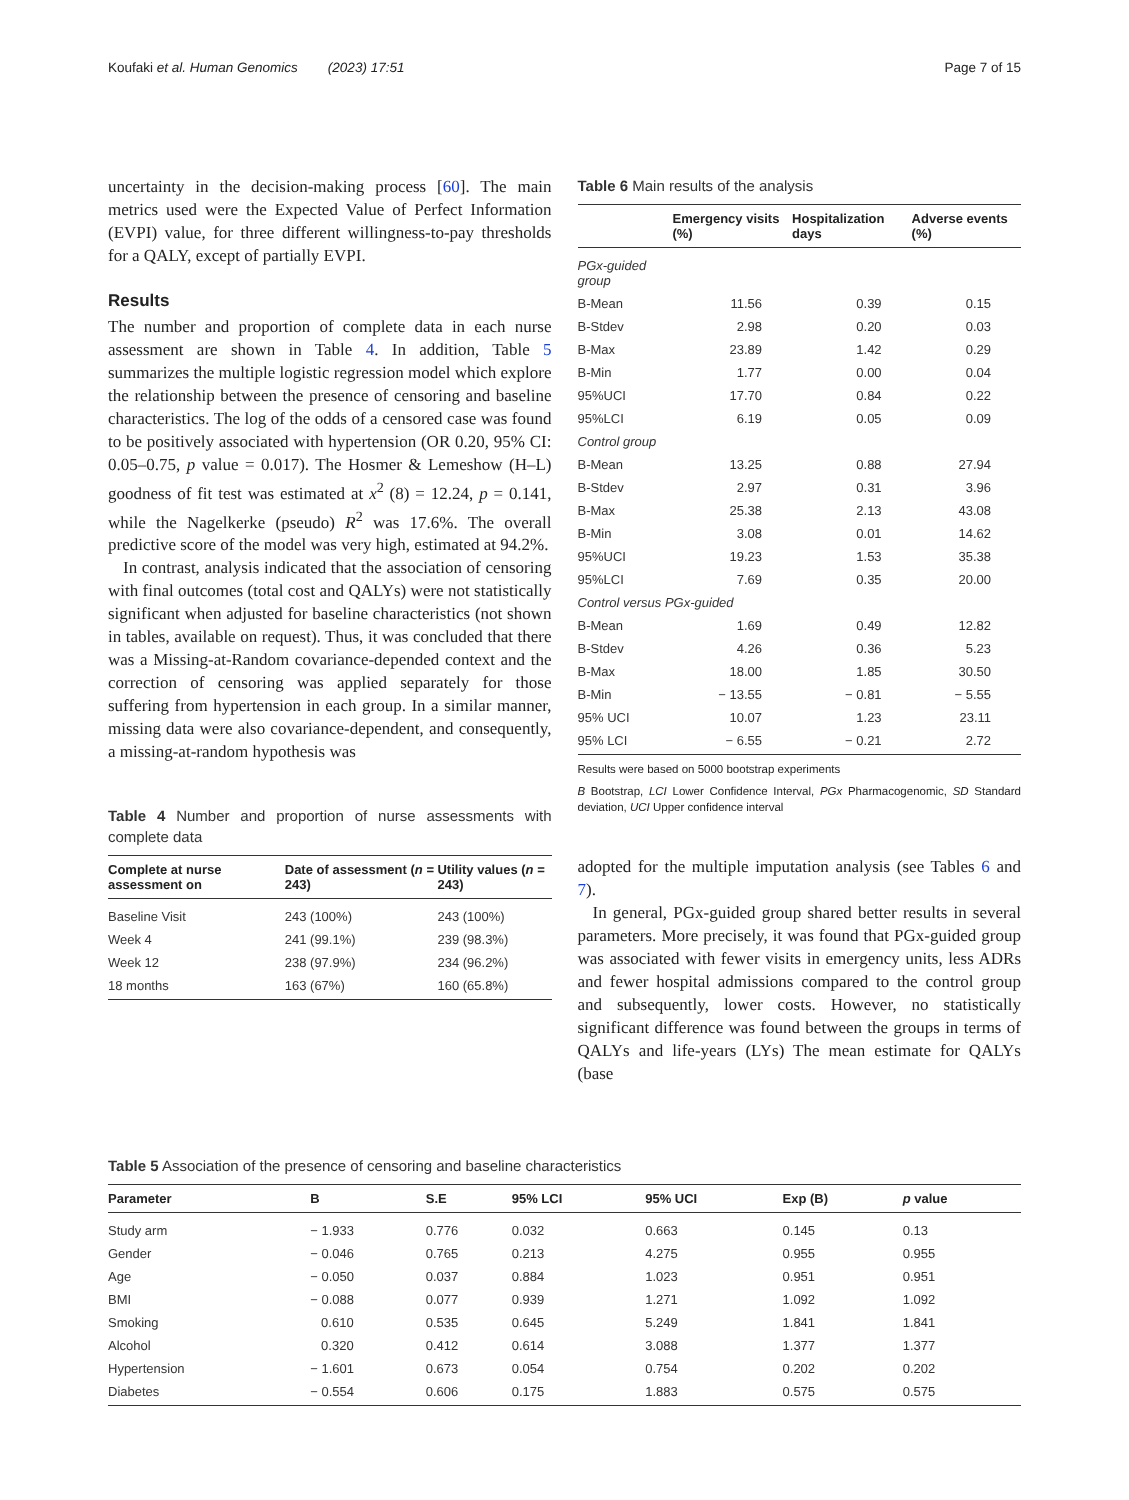Koufaki et al. Human Genomics (2023) 17:51 Page 7 of 15
uncertainty in the decision-making process [60]. The main metrics used were the Expected Value of Perfect Information (EVPI) value, for three different willingness-to-pay thresholds for a QALY, except of partially EVPI.
Results
The number and proportion of complete data in each nurse assessment are shown in Table 4. In addition, Table 5 summarizes the multiple logistic regression model which explore the relationship between the presence of censoring and baseline characteristics. The log of the odds of a censored case was found to be positively associated with hypertension (OR 0.20, 95% CI: 0.05–0.75, p value = 0.017). The Hosmer & Lemeshow (H–L) goodness of fit test was estimated at x<sup>2</sup> (8) = 12.24, p = 0.141, while the Nagelkerke (pseudo) R<sup>2</sup> was 17.6%. The overall predictive score of the model was very high, estimated at 94.2%.
In contrast, analysis indicated that the association of censoring with final outcomes (total cost and QALYs) were not statistically significant when adjusted for baseline characteristics (not shown in tables, available on request). Thus, it was concluded that there was a Missing-at-Random covariance-depended context and the correction of censoring was applied separately for those suffering from hypertension in each group. In a similar manner, missing data were also covariance-dependent, and consequently, a missing-at-random hypothesis was
Table 4 Number and proportion of nurse assessments with complete data
| Complete at nurse assessment on | Date of assessment ( n = 243) | Utility values ( n = 243) |
| --- | --- | --- |
| Baseline Visit | 243 (100%) | 243 (100%) |
| Week 4 | 241 (99.1%) | 239 (98.3%) |
| Week 12 | 238 (97.9%) | 234 (96.2%) |
| 18 months | 163 (67%) | 160 (65.8%) |
Table 6 Main results of the analysis
| | Emergency visits (%) | Hospitalization days | Adverse events (%) |
| --- | --- | --- | --- |
| PGx-guided group | | | |
| B-Mean | 11.56 | 0.39 | 0.15 |
| B-Stdev | 2.98 | 0.20 | 0.03 |
| B-Max | 23.89 | 1.42 | 0.29 |
| B-Min | 1.77 | 0.00 | 0.04 |
| 95%UCI | 17.70 | 0.84 | 0.22 |
| 95%LCI | 6.19 | 0.05 | 0.09 |
| Control group | | | |
| B-Mean | 13.25 | 0.88 | 27.94 |
| B-Stdev | 2.97 | 0.31 | 3.96 |
| B-Max | 25.38 | 2.13 | 43.08 |
| B-Min | 3.08 | 0.01 | 14.62 |
| 95%UCI | 19.23 | 1.53 | 35.38 |
| 95%LCI | 7.69 | 0.35 | 20.00 |
| Control versus PGx-guided | | | |
| B-Mean | 1.69 | 0.49 | 12.82 |
| B-Stdev | 4.26 | 0.36 | 5.23 |
| B-Max | 18.00 | 1.85 | 30.50 |
| B-Min | − 13.55 | − 0.81 | − 5.55 |
| 95% UCI | 10.07 | 1.23 | 23.11 |
| 95% LCI | − 6.55 | − 0.21 | 2.72 |
Results were based on 5000 bootstrap experiments
B Bootstrap, LCI Lower Confidence Interval, PGx Pharmacogenomic, SD Standard deviation, UCI Upper confidence interval
adopted for the multiple imputation analysis (see Tables 6 and 7).
In general, PGx-guided group shared better results in several parameters. More precisely, it was found that PGx-guided group was associated with fewer visits in emergency units, less ADRs and fewer hospital admissions compared to the control group and subsequently, lower costs. However, no statistically significant difference was found between the groups in terms of QALYs and life-years (LYs) The mean estimate for QALYs (base
Table 5 Association of the presence of censoring and baseline characteristics
| Parameter | B | S.E | 95% LCI | 95% UCI | Exp (B) | p value |
| --- | --- | --- | --- | --- | --- | --- |
| Study arm | − 1.933 | 0.776 | 0.032 | 0.663 | 0.145 | 0.13 |
| Gender | − 0.046 | 0.765 | 0.213 | 4.275 | 0.955 | 0.955 |
| Age | − 0.050 | 0.037 | 0.884 | 1.023 | 0.951 | 0.951 |
| BMI | − 0.088 | 0.077 | 0.939 | 1.271 | 1.092 | 1.092 |
| Smoking | 0.610 | 0.535 | 0.645 | 5.249 | 1.841 | 1.841 |
| Alcohol | 0.320 | 0.412 | 0.614 | 3.088 | 1.377 | 1.377 |
| Hypertension | − 1.601 | 0.673 | 0.054 | 0.754 | 0.202 | 0.202 |
| Diabetes | − 0.554 | 0.606 | 0.175 | 1.883 | 0.575 | 0.575 |